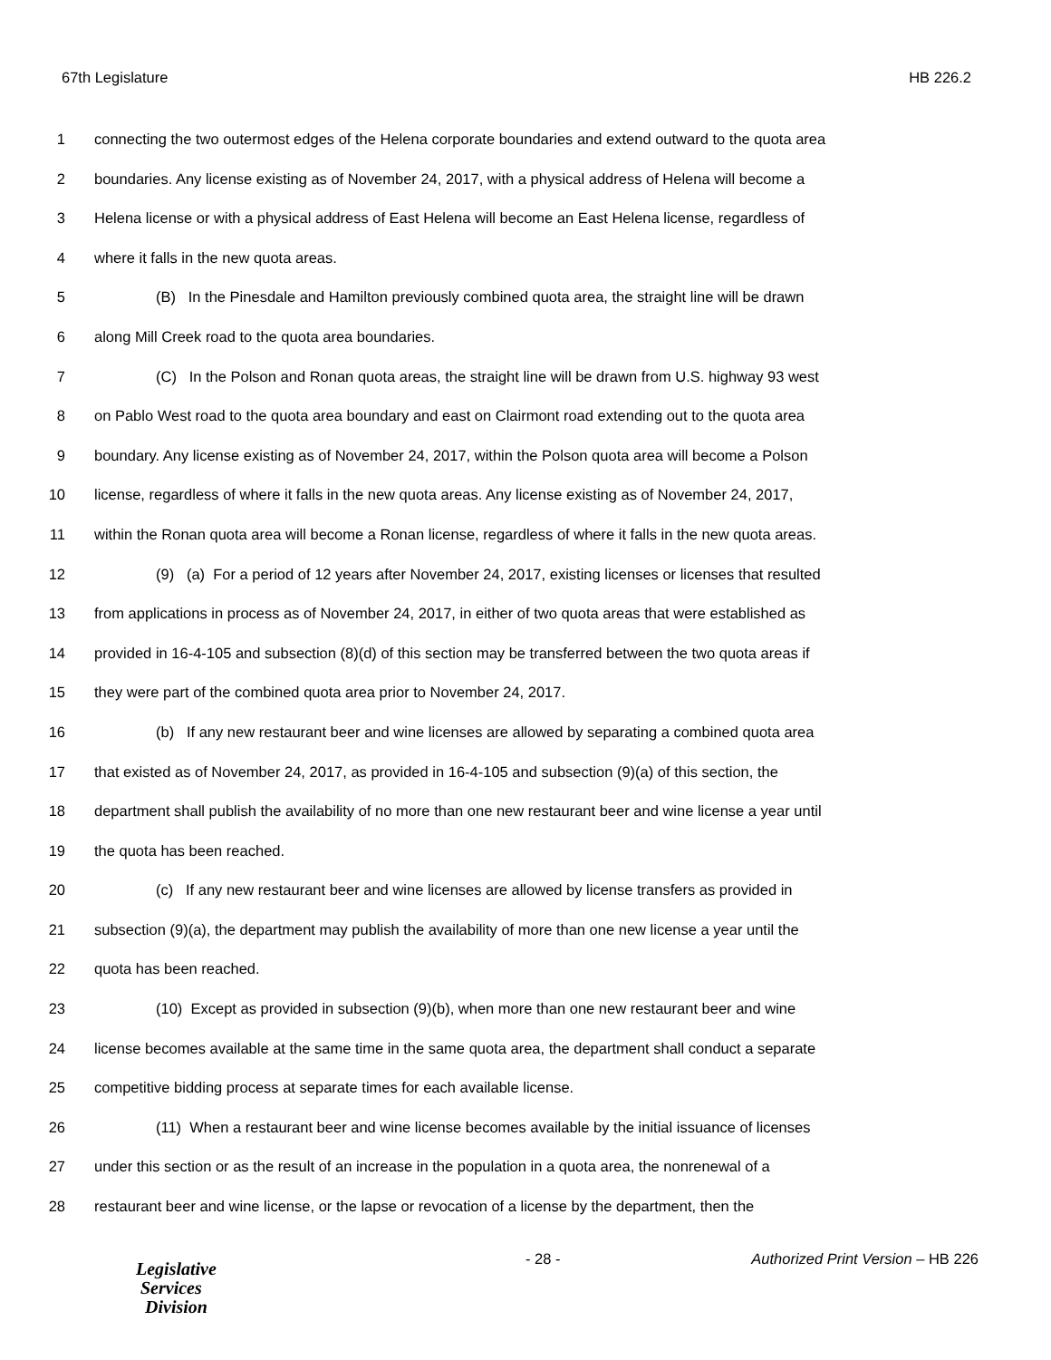67th Legislature HB 226.2
1 connecting the two outermost edges of the Helena corporate boundaries and extend outward to the quota area
2 boundaries. Any license existing as of November 24, 2017, with a physical address of Helena will become a
3 Helena license or with a physical address of East Helena will become an East Helena license, regardless of
4 where it falls in the new quota areas.
5 (B) In the Pinesdale and Hamilton previously combined quota area, the straight line will be drawn
6 along Mill Creek road to the quota area boundaries.
7 (C) In the Polson and Ronan quota areas, the straight line will be drawn from U.S. highway 93 west
8 on Pablo West road to the quota area boundary and east on Clairmont road extending out to the quota area
9 boundary. Any license existing as of November 24, 2017, within the Polson quota area will become a Polson
10 license, regardless of where it falls in the new quota areas. Any license existing as of November 24, 2017,
11 within the Ronan quota area will become a Ronan license, regardless of where it falls in the new quota areas.
12 (9) (a) For a period of 12 years after November 24, 2017, existing licenses or licenses that resulted
13 from applications in process as of November 24, 2017, in either of two quota areas that were established as
14 provided in 16-4-105 and subsection (8)(d) of this section may be transferred between the two quota areas if
15 they were part of the combined quota area prior to November 24, 2017.
16 (b) If any new restaurant beer and wine licenses are allowed by separating a combined quota area
17 that existed as of November 24, 2017, as provided in 16-4-105 and subsection (9)(a) of this section, the
18 department shall publish the availability of no more than one new restaurant beer and wine license a year until
19 the quota has been reached.
20 (c) If any new restaurant beer and wine licenses are allowed by license transfers as provided in
21 subsection (9)(a), the department may publish the availability of more than one new license a year until the
22 quota has been reached.
23 (10) Except as provided in subsection (9)(b), when more than one new restaurant beer and wine
24 license becomes available at the same time in the same quota area, the department shall conduct a separate
25 competitive bidding process at separate times for each available license.
26 (11) When a restaurant beer and wine license becomes available by the initial issuance of licenses
27 under this section or as the result of an increase in the population in a quota area, the nonrenewal of a
28 restaurant beer and wine license, or the lapse or revocation of a license by the department, then the
Legislative
Services
Division
- 28 - Authorized Print Version – HB 226